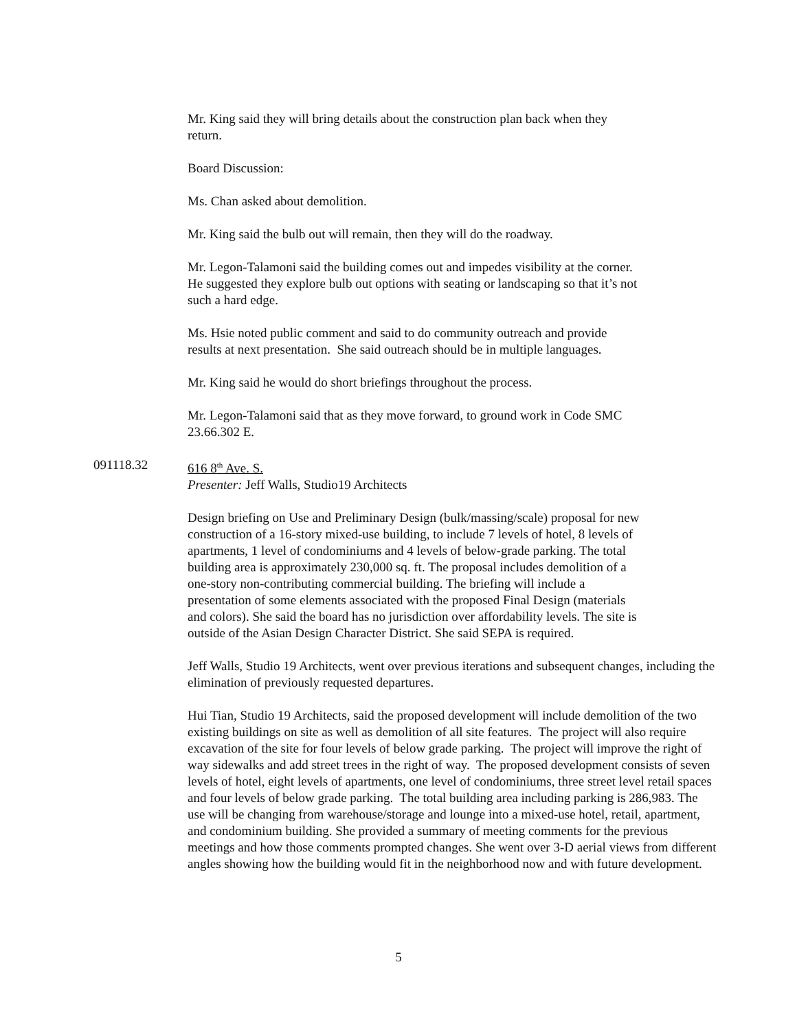Mr. King said they will bring details about the construction plan back when they return.
Board Discussion:
Ms. Chan asked about demolition.
Mr. King said the bulb out will remain, then they will do the roadway.
Mr. Legon-Talamoni said the building comes out and impedes visibility at the corner. He suggested they explore bulb out options with seating or landscaping so that it’s not such a hard edge.
Ms. Hsie noted public comment and said to do community outreach and provide results at next presentation. She said outreach should be in multiple languages.
Mr. King said he would do short briefings throughout the process.
Mr. Legon-Talamoni said that as they move forward, to ground work in Code SMC 23.66.302 E.
091118.32 616 8<sup>th</sup> Ave. S.
Presenter: Jeff Walls, Studio19 Architects
Design briefing on Use and Preliminary Design (bulk/massing/scale) proposal for new construction of a 16-story mixed-use building, to include 7 levels of hotel, 8 levels of apartments, 1 level of condominiums and 4 levels of below-grade parking. The total building area is approximately 230,000 sq. ft. The proposal includes demolition of a one-story non-contributing commercial building. The briefing will include a presentation of some elements associated with the proposed Final Design (materials and colors). She said the board has no jurisdiction over affordability levels. The site is outside of the Asian Design Character District. She said SEPA is required.
Jeff Walls, Studio 19 Architects, went over previous iterations and subsequent changes, including the elimination of previously requested departures.
Hui Tian, Studio 19 Architects, said the proposed development will include demolition of the two existing buildings on site as well as demolition of all site features. The project will also require excavation of the site for four levels of below grade parking. The project will improve the right of way sidewalks and add street trees in the right of way. The proposed development consists of seven levels of hotel, eight levels of apartments, one level of condominiums, three street level retail spaces and four levels of below grade parking. The total building area including parking is 286,983. The use will be changing from warehouse/storage and lounge into a mixed-use hotel, retail, apartment, and condominium building. She provided a summary of meeting comments for the previous meetings and how those comments prompted changes. She went over 3-D aerial views from different angles showing how the building would fit in the neighborhood now and with future development.
5